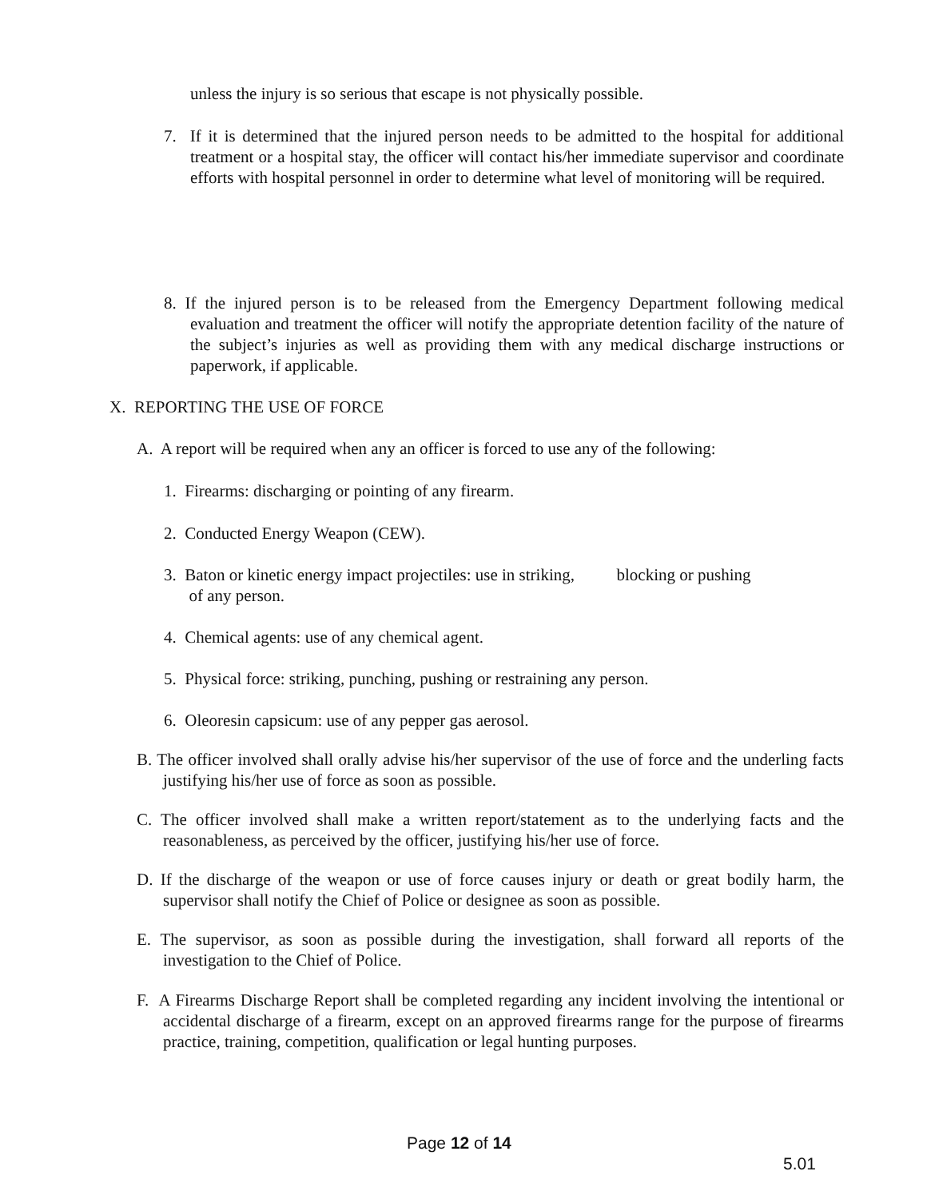unless the injury is so serious that escape is not physically possible.
7. If it is determined that the injured person needs to be admitted to the hospital for additional treatment or a hospital stay, the officer will contact his/her immediate supervisor and coordinate efforts with hospital personnel in order to determine what level of monitoring will be required.
8. If the injured person is to be released from the Emergency Department following medical evaluation and treatment the officer will notify the appropriate detention facility of the nature of the subject’s injuries as well as providing them with any medical discharge instructions or paperwork, if applicable.
X. REPORTING THE USE OF FORCE
A. A report will be required when any an officer is forced to use any of the following:
1. Firearms: discharging or pointing of any firearm.
2. Conducted Energy Weapon (CEW).
3. Baton or kinetic energy impact projectiles: use in striking, blocking or pushing
of any person.
4. Chemical agents: use of any chemical agent.
5. Physical force: striking, punching, pushing or restraining any person.
6. Oleoresin capsicum: use of any pepper gas aerosol.
B. The officer involved shall orally advise his/her supervisor of the use of force and the underling facts justifying his/her use of force as soon as possible.
C. The officer involved shall make a written report/statement as to the underlying facts and the reasonableness, as perceived by the officer, justifying his/her use of force.
D. If the discharge of the weapon or use of force causes injury or death or great bodily harm, the supervisor shall notify the Chief of Police or designee as soon as possible.
E. The supervisor, as soon as possible during the investigation, shall forward all reports of the investigation to the Chief of Police.
F. A Firearms Discharge Report shall be completed regarding any incident involving the intentional or accidental discharge of a firearm, except on an approved firearms range for the purpose of firearms practice, training, competition, qualification or legal hunting purposes.
Page 12 of 14
5.01